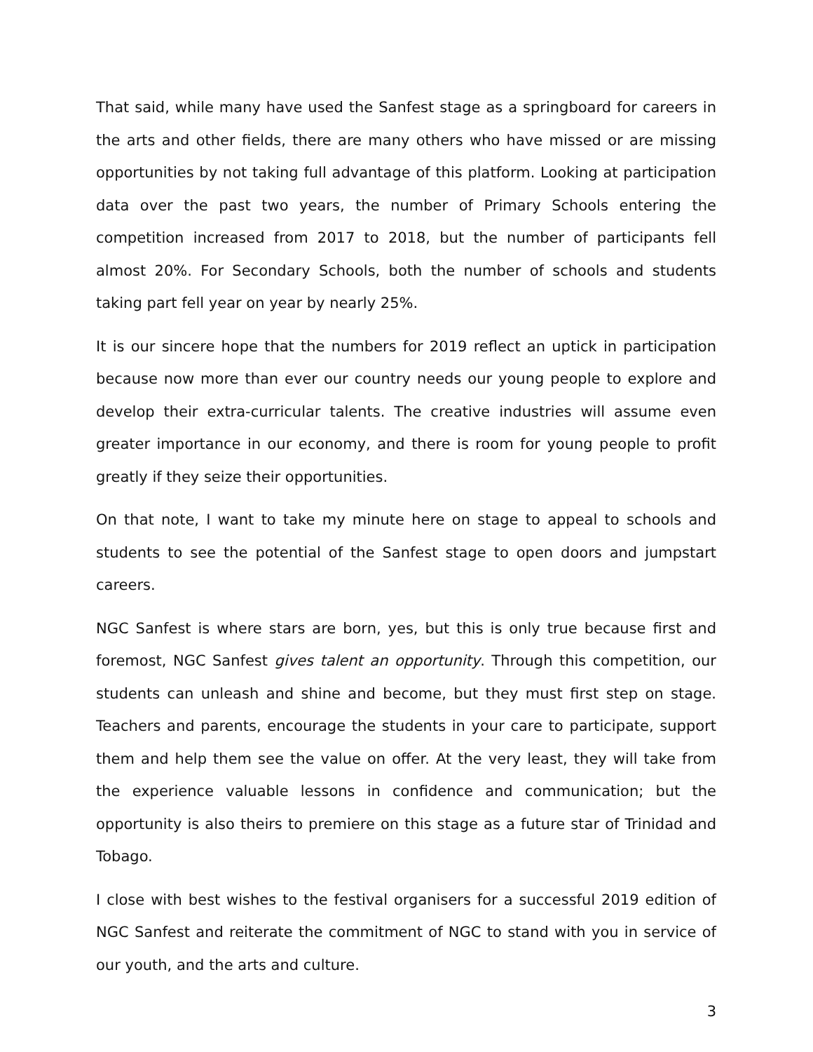That said, while many have used the Sanfest stage as a springboard for careers in the arts and other fields, there are many others who have missed or are missing opportunities by not taking full advantage of this platform. Looking at participation data over the past two years, the number of Primary Schools entering the competition increased from 2017 to 2018, but the number of participants fell almost 20%. For Secondary Schools, both the number of schools and students taking part fell year on year by nearly 25%.
It is our sincere hope that the numbers for 2019 reflect an uptick in participation because now more than ever our country needs our young people to explore and develop their extra-curricular talents. The creative industries will assume even greater importance in our economy, and there is room for young people to profit greatly if they seize their opportunities.
On that note, I want to take my minute here on stage to appeal to schools and students to see the potential of the Sanfest stage to open doors and jumpstart careers.
NGC Sanfest is where stars are born, yes, but this is only true because first and foremost, NGC Sanfest gives talent an opportunity. Through this competition, our students can unleash and shine and become, but they must first step on stage. Teachers and parents, encourage the students in your care to participate, support them and help them see the value on offer. At the very least, they will take from the experience valuable lessons in confidence and communication; but the opportunity is also theirs to premiere on this stage as a future star of Trinidad and Tobago.
I close with best wishes to the festival organisers for a successful 2019 edition of NGC Sanfest and reiterate the commitment of NGC to stand with you in service of our youth, and the arts and culture.
3